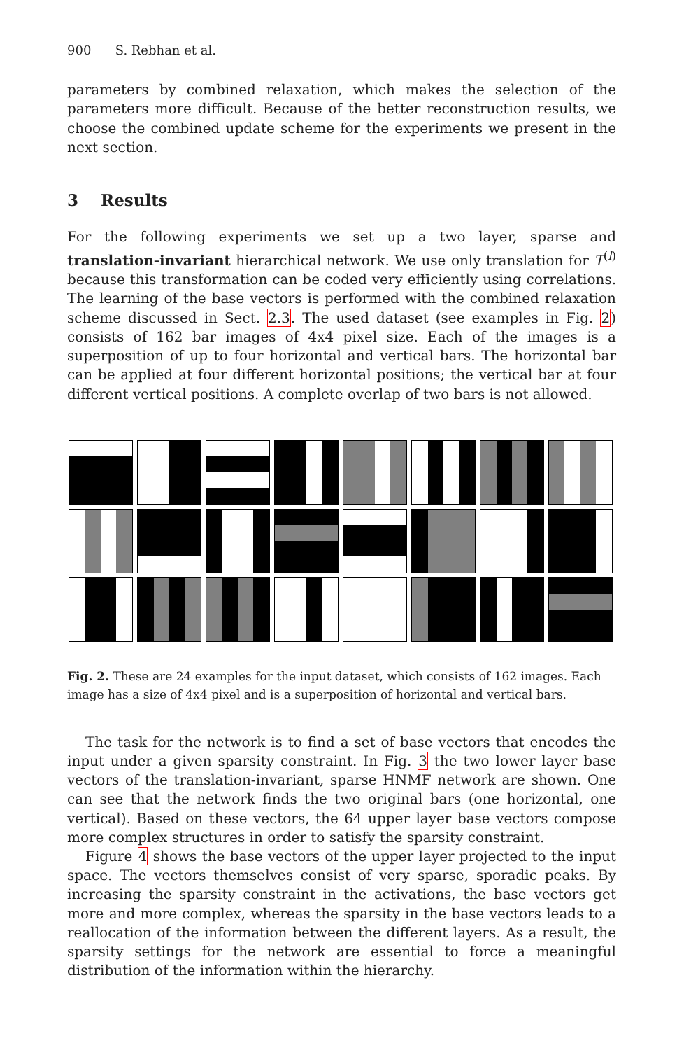900 S. Rebhan et al.
parameters by combined relaxation, which makes the selection of the parameters more difficult. Because of the better reconstruction results, we choose the combined update scheme for the experiments we present in the next section.
3 Results
For the following experiments we set up a two layer, sparse and translation-invariant hierarchical network. We use only translation for T<sup>(l)</sup> because this transformation can be coded very efficiently using correlations. The learning of the base vectors is performed with the combined relaxation scheme discussed in Sect. 2.3. The used dataset (see examples in Fig. 2) consists of 162 bar images of 4x4 pixel size. Each of the images is a superposition of up to four horizontal and vertical bars. The horizontal bar can be applied at four different horizontal positions; the vertical bar at four different vertical positions. A complete overlap of two bars is not allowed.
Fig. 2. These are 24 examples for the input dataset, which consists of 162 images. Each image has a size of 4x4 pixel and is a superposition of horizontal and vertical bars.
The task for the network is to find a set of base vectors that encodes the input under a given sparsity constraint. In Fig. 3 the two lower layer base vectors of the translation-invariant, sparse HNMF network are shown. One can see that the network finds the two original bars (one horizontal, one vertical). Based on these vectors, the 64 upper layer base vectors compose more complex structures in order to satisfy the sparsity constraint.
Figure 4 shows the base vectors of the upper layer projected to the input space. The vectors themselves consist of very sparse, sporadic peaks. By increasing the sparsity constraint in the activations, the base vectors get more and more complex, whereas the sparsity in the base vectors leads to a reallocation of the information between the different layers. As a result, the sparsity settings for the network are essential to force a meaningful distribution of the information within the hierarchy.